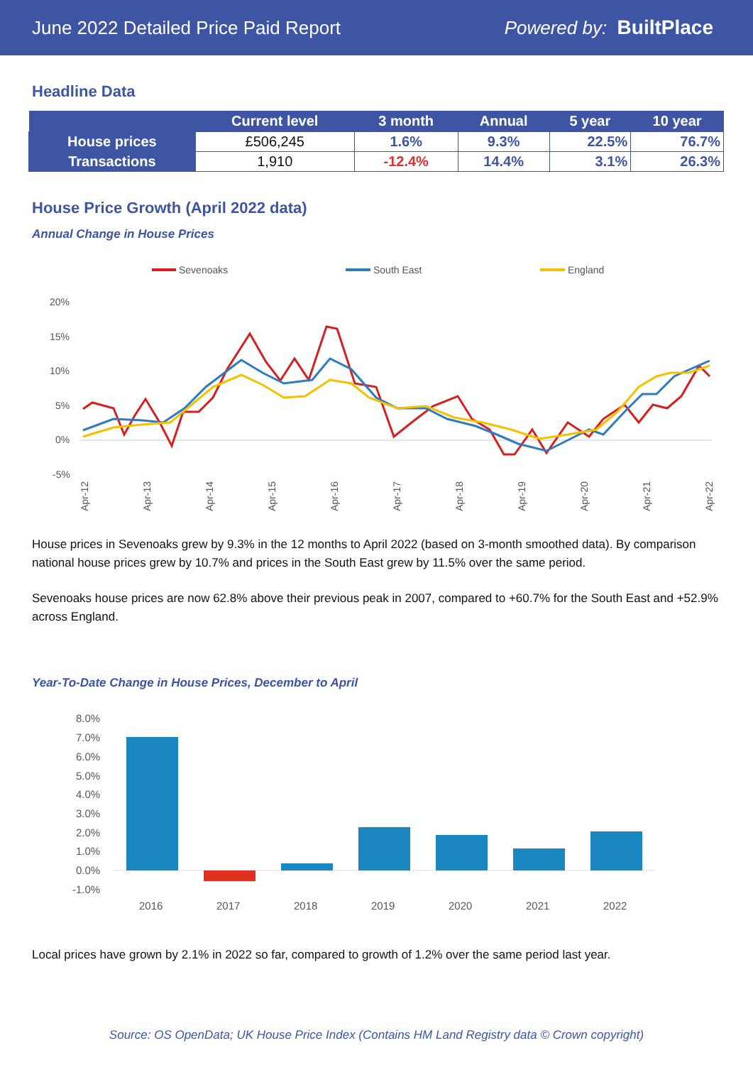June 2022 Detailed Price Paid Report Powered by: BuiltPlace
Headline Data
| | Current level | 3 month | Annual | 5 year | 10 year |
| --- | --- | --- | --- | --- | --- |
| House prices | £506,245 | 1.6% | 9.3% | 22.5% | 76.7% |
| Transactions | 1,910 | -12.4% | 14.4% | 3.1% | 26.3% |
House Price Growth (April 2022 data)
Annual Change in House Prices
Sevenoaks
South East
England
20%
15%
10%
5%
0%
-5%
Apr-12
Apr-13
Apr-14
Apr-15
Apr-16
Apr-17
Apr-18
Apr-19
Apr-20
Apr-21
Apr-22
House prices in Sevenoaks grew by 9.3% in the 12 months to April 2022 (based on 3-month smoothed data). By comparison national house prices grew by 10.7% and prices in the South East grew by 11.5% over the same period.
Sevenoaks house prices are now 62.8% above their previous peak in 2007, compared to +60.7% for the South East and +52.9% across England.
Year-To-Date Change in House Prices, December to April
8.0%
7.0%
6.0%
5.0%
4.0%
3.0%
2.0%
1.0%
0.0%
-1.0%
2016
2017
2018
2019
2020
2021
2022
Local prices have grown by 2.1% in 2022 so far, compared to growth of 1.2% over the same period last year.
Source: OS OpenData; UK House Price Index (Contains HM Land Registry data © Crown copyright)